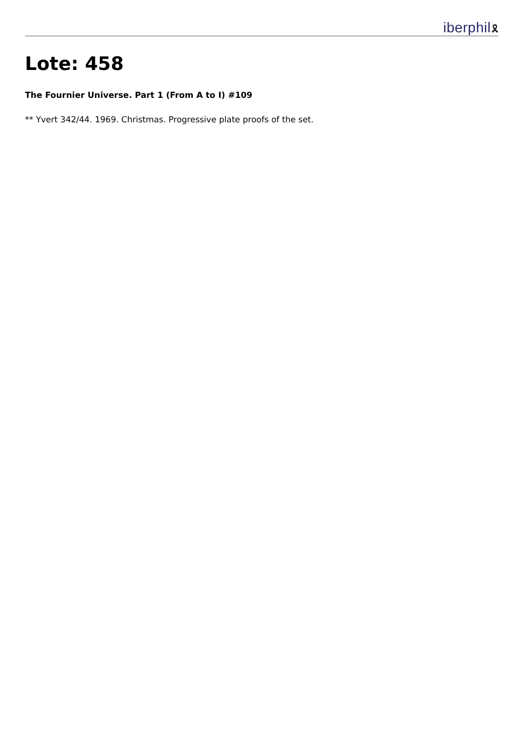iberphil🎗
Lote: 458
The Fournier Universe. Part 1 (From A to I) #109
** Yvert 342/44. 1969. Christmas. Progressive plate proofs of the set.